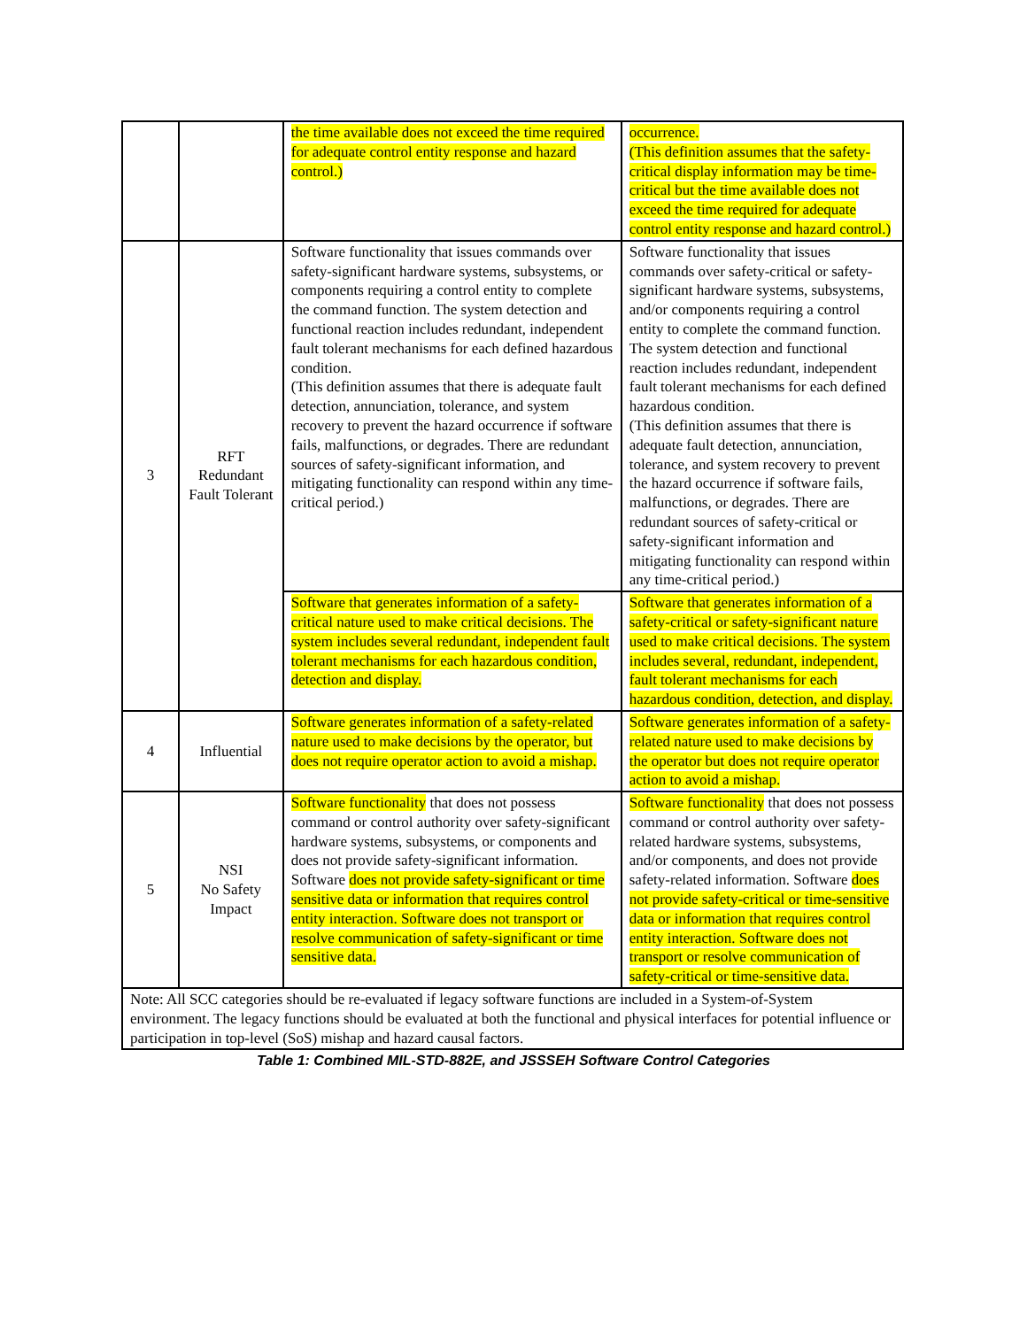| | | the time available does not exceed the time required for adequate control entity response and hazard control.) | occurrence. (This definition assumes that the safety-critical display information may be time-critical but the time available does not exceed the time required for adequate control entity response and hazard control.) |
| 3 | RFT Redundant Fault Tolerant | Software functionality that issues commands over safety-significant hardware systems, subsystems, or components requiring a control entity to complete the command function. The system detection and functional reaction includes redundant, independent fault tolerant mechanisms for each defined hazardous condition. (This definition assumes that there is adequate fault detection, annunciation, tolerance, and system recovery to prevent the hazard occurrence if software fails, malfunctions, or degrades. There are redundant sources of safety-significant information, and mitigating functionality can respond within any time-critical period.) | Software functionality that issues commands over safety-critical or safety-significant hardware systems, subsystems, and/or components requiring a control entity to complete the command function. The system detection and functional reaction includes redundant, independent fault tolerant mechanisms for each defined hazardous condition. (This definition assumes that there is adequate fault detection, annunciation, tolerance, and system recovery to prevent the hazard occurrence if software fails, malfunctions, or degrades. There are redundant sources of safety-critical or safety-significant information and mitigating functionality can respond within any time-critical period.) |
| | | Software that generates information of a safety-critical nature used to make critical decisions. The system includes several redundant, independent fault tolerant mechanisms for each hazardous condition, detection and display. | Software that generates information of a safety-critical or safety-significant nature used to make critical decisions. The system includes several, redundant, independent, fault tolerant mechanisms for each hazardous condition, detection, and display. |
| 4 | Influential | Software generates information of a safety-related nature used to make decisions by the operator, but does not require operator action to avoid a mishap. | Software generates information of a safety-related nature used to make decisions by the operator but does not require operator action to avoid a mishap. |
| 5 | NSI No Safety Impact | Software functionality that does not possess command or control authority over safety-significant hardware systems, subsystems, or components and does not provide safety-significant information. Software does not provide safety-significant or time sensitive data or information that requires control entity interaction. Software does not transport or resolve communication of safety-significant or time sensitive data. | Software functionality that does not possess command or control authority over safety-related hardware systems, subsystems, and/or components, and does not provide safety-related information. Software does not provide safety-critical or time-sensitive data or information that requires control entity interaction. Software does not transport or resolve communication of safety-critical or time-sensitive data. |
| Note: All SCC categories should be re-evaluated if legacy software functions are included in a System-of-System environment. The legacy functions should be evaluated at both the functional and physical interfaces for potential influence or participation in top-level (SoS) mishap and hazard causal factors. | | | |
Table 1: Combined MIL-STD-882E, and JSSSEH Software Control Categories